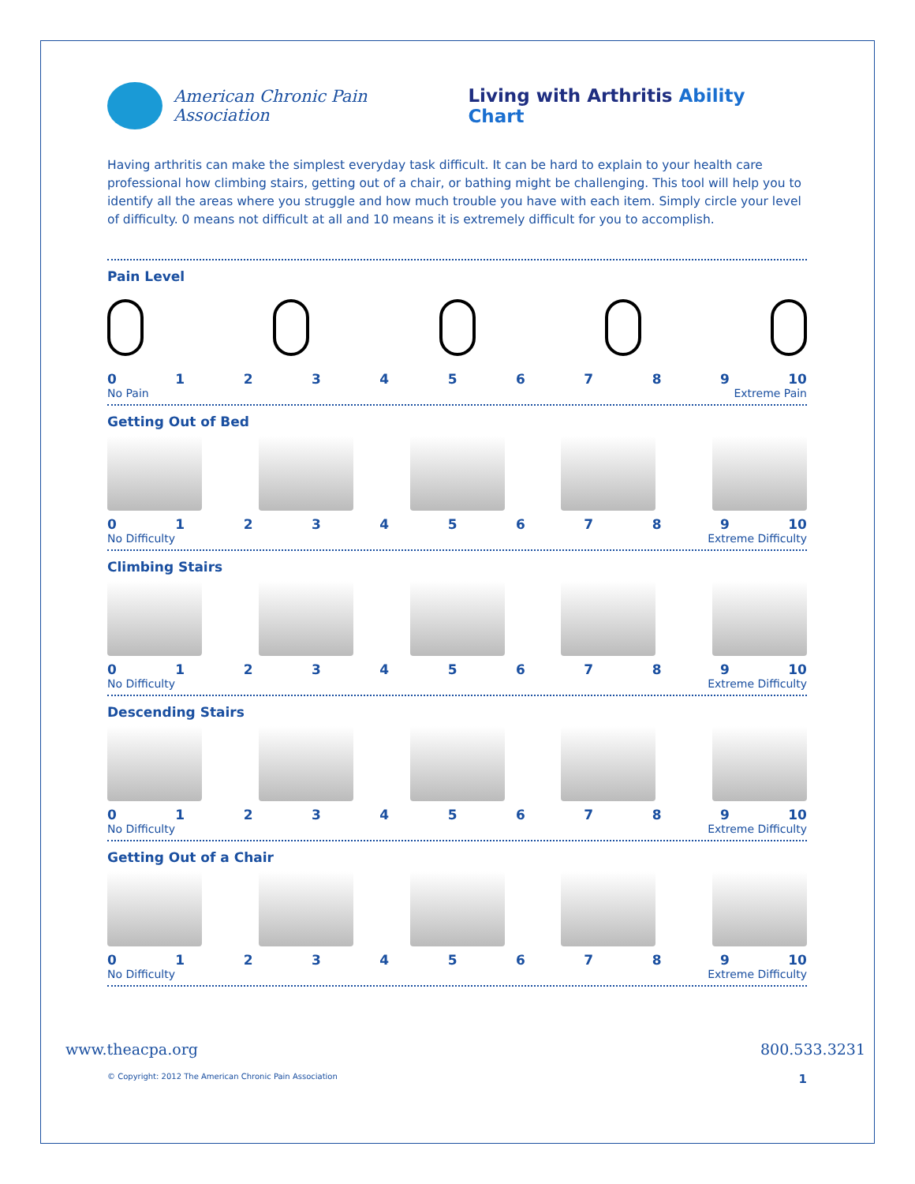American Chronic Pain Association
Living with Arthritis Ability Chart
Having arthritis can make the simplest everyday task difficult. It can be hard to explain to your health care professional how climbing stairs, getting out of a chair, or bathing might be challenging. This tool will help you to identify all the areas where you struggle and how much trouble you have with each item. Simply circle your level of difficulty. 0 means not difficult at all and 10 means it is extremely difficult for you to accomplish.
Pain Level
0123456789 10
No Pain Extreme Pain
Getting Out of Bed
0123456789 10
No Difficulty Extreme Difficulty
Climbing Stairs
0123456789 10
No Difficulty Extreme Difficulty
Descending Stairs
0123456789 10
No Difficulty Extreme Difficulty
Getting Out of a Chair
0123456789 10
No Difficulty Extreme Difficulty
www.theacpa.org 800.533.3231
© Copyright: 2012 The American Chronic Pain Association 1